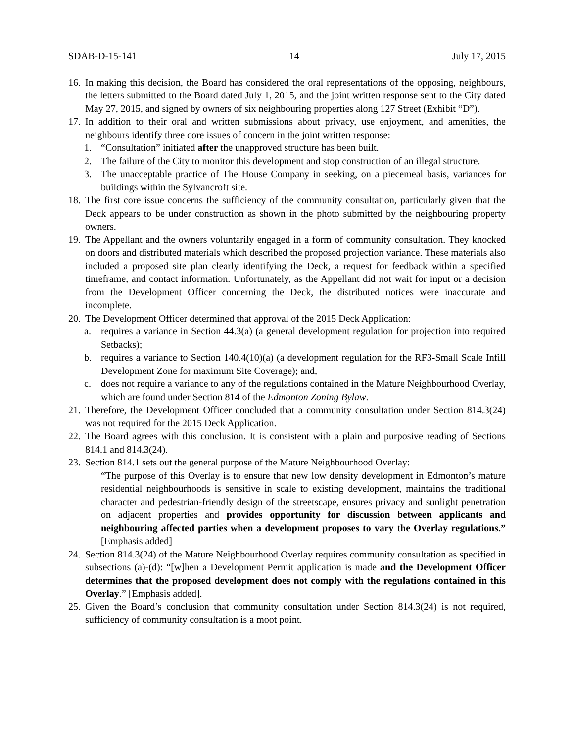SDAB-D-15-141 14 July 17, 2015
16. In making this decision, the Board has considered the oral representations of the opposing, neighbours, the letters submitted to the Board dated July 1, 2015, and the joint written response sent to the City dated May 27, 2015, and signed by owners of six neighbouring properties along 127 Street (Exhibit “D”).
17. In addition to their oral and written submissions about privacy, use enjoyment, and amenities, the neighbours identify three core issues of concern in the joint written response:
1. “Consultation” initiated after the unapproved structure has been built.
2. The failure of the City to monitor this development and stop construction of an illegal structure.
3. The unacceptable practice of The House Company in seeking, on a piecemeal basis, variances for buildings within the Sylvancroft site.
18. The first core issue concerns the sufficiency of the community consultation, particularly given that the Deck appears to be under construction as shown in the photo submitted by the neighbouring property owners.
19. The Appellant and the owners voluntarily engaged in a form of community consultation. They knocked on doors and distributed materials which described the proposed projection variance. These materials also included a proposed site plan clearly identifying the Deck, a request for feedback within a specified timeframe, and contact information. Unfortunately, as the Appellant did not wait for input or a decision from the Development Officer concerning the Deck, the distributed notices were inaccurate and incomplete.
20. The Development Officer determined that approval of the 2015 Deck Application:
a. requires a variance in Section 44.3(a) (a general development regulation for projection into required Setbacks);
b. requires a variance to Section 140.4(10)(a) (a development regulation for the RF3-Small Scale Infill Development Zone for maximum Site Coverage); and,
c. does not require a variance to any of the regulations contained in the Mature Neighbourhood Overlay, which are found under Section 814 of the Edmonton Zoning Bylaw.
21. Therefore, the Development Officer concluded that a community consultation under Section 814.3(24) was not required for the 2015 Deck Application.
22. The Board agrees with this conclusion. It is consistent with a plain and purposive reading of Sections 814.1 and 814.3(24).
23. Section 814.1 sets out the general purpose of the Mature Neighbourhood Overlay:
“The purpose of this Overlay is to ensure that new low density development in Edmonton’s mature residential neighbourhoods is sensitive in scale to existing development, maintains the traditional character and pedestrian-friendly design of the streetscape, ensures privacy and sunlight penetration on adjacent properties and provides opportunity for discussion between applicants and neighbouring affected parties when a development proposes to vary the Overlay regulations.” [Emphasis added]
24. Section 814.3(24) of the Mature Neighbourhood Overlay requires community consultation as specified in subsections (a)-(d): “[w]hen a Development Permit application is made and the Development Officer determines that the proposed development does not comply with the regulations contained in this Overlay.” [Emphasis added].
25. Given the Board’s conclusion that community consultation under Section 814.3(24) is not required, sufficiency of community consultation is a moot point.